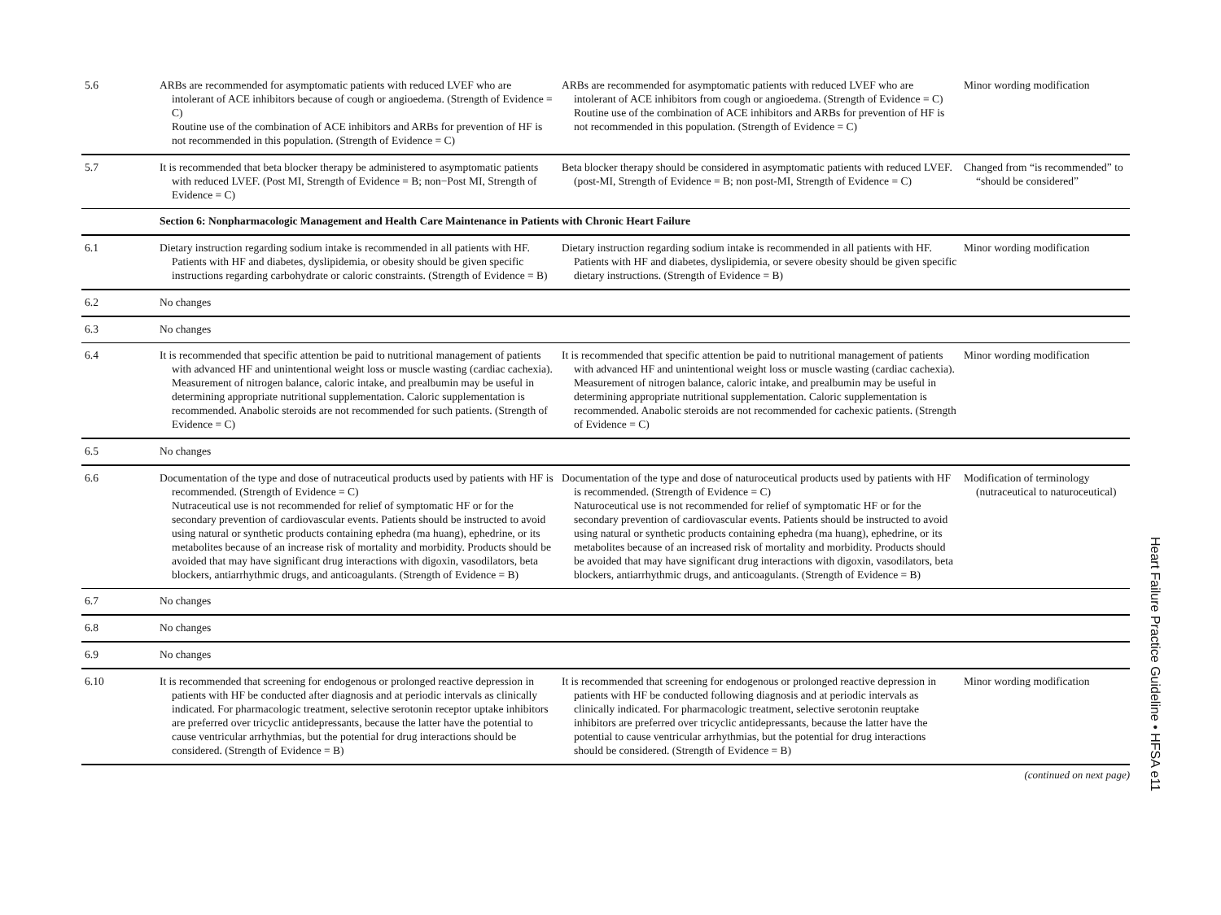| 5.6 | ARBs are recommended for asymptomatic patients with reduced LVEF who are intolerant of ACE inhibitors because of cough or angioedema. (Strength of Evidence = C) Routine use of the combination of ACE inhibitors and ARBs for prevention of HF is not recommended in this population. (Strength of Evidence = C) | ARBs are recommended for asymptomatic patients with reduced LVEF who are intolerant of ACE inhibitors from cough or angioedema. (Strength of Evidence = C) Routine use of the combination of ACE inhibitors and ARBs for prevention of HF is not recommended in this population. (Strength of Evidence = C) | Minor wording modification |
| 5.7 | It is recommended that beta blocker therapy be administered to asymptomatic patients with reduced LVEF. (Post MI, Strength of Evidence = B; non−Post MI, Strength of Evidence = C) | Beta blocker therapy should be considered in asymptomatic patients with reduced LVEF. (post-MI, Strength of Evidence = B; non post-MI, Strength of Evidence = C) | Changed from “is recommended” to “should be considered” |
| | Section 6: Nonpharmacologic Management and Health Care Maintenance in Patients with Chronic Heart Failure | | |
| 6.1 | Dietary instruction regarding sodium intake is recommended in all patients with HF. Patients with HF and diabetes, dyslipidemia, or obesity should be given specific instructions regarding carbohydrate or caloric constraints. (Strength of Evidence = B) | Dietary instruction regarding sodium intake is recommended in all patients with HF. Patients with HF and diabetes, dyslipidemia, or severe obesity should be given specific dietary instructions. (Strength of Evidence = B) | Minor wording modification |
| 6.2 | No changes | | |
| 6.3 | No changes | | |
| 6.4 | It is recommended that specific attention be paid to nutritional management of patients with advanced HF and unintentional weight loss or muscle wasting (cardiac cachexia). Measurement of nitrogen balance, caloric intake, and prealbumin may be useful in determining appropriate nutritional supplementation. Caloric supplementation is recommended. Anabolic steroids are not recommended for such patients. (Strength of Evidence = C) | It is recommended that specific attention be paid to nutritional management of patients with advanced HF and unintentional weight loss or muscle wasting (cardiac cachexia). Measurement of nitrogen balance, caloric intake, and prealbumin may be useful in determining appropriate nutritional supplementation. Caloric supplementation is recommended. Anabolic steroids are not recommended for cachexic patients. (Strength of Evidence = C) | Minor wording modification |
| 6.5 | No changes | | |
| 6.6 | Documentation of the type and dose of nutraceutical products used by patients with HF is recommended. (Strength of Evidence = C) Nutraceutical use is not recommended for relief of symptomatic HF or for the secondary prevention of cardiovascular events. Patients should be instructed to avoid using natural or synthetic products containing ephedra (ma huang), ephedrine, or its metabolites because of an increase risk of mortality and morbidity. Products should be avoided that may have significant drug interactions with digoxin, vasodilators, beta blockers, antiarrhythmic drugs, and anticoagulants. (Strength of Evidence = B) | Documentation of the type and dose of naturoceutical products used by patients with HF is recommended. (Strength of Evidence = C) Naturoceutical use is not recommended for relief of symptomatic HF or for the secondary prevention of cardiovascular events. Patients should be instructed to avoid using natural or synthetic products containing ephedra (ma huang), ephedrine, or its metabolites because of an increased risk of mortality and morbidity. Products should be avoided that may have significant drug interactions with digoxin, vasodilators, beta blockers, antiarrhythmic drugs, and anticoagulants. (Strength of Evidence = B) | Modification of terminology (nutraceutical to naturoceutical) |
| 6.7 | No changes | | |
| 6.8 | No changes | | |
| 6.9 | No changes | | |
| 6.10 | It is recommended that screening for endogenous or prolonged reactive depression in patients with HF be conducted after diagnosis and at periodic intervals as clinically indicated. For pharmacologic treatment, selective serotonin receptor uptake inhibitors are preferred over tricyclic antidepressants, because the latter have the potential to cause ventricular arrhythmias, but the potential for drug interactions should be considered. (Strength of Evidence = B) | It is recommended that screening for endogenous or prolonged reactive depression in patients with HF be conducted following diagnosis and at periodic intervals as clinically indicated. For pharmacologic treatment, selective serotonin reuptake inhibitors are preferred over tricyclic antidepressants, because the latter have the potential to cause ventricular arrhythmias, but the potential for drug interactions should be considered. (Strength of Evidence = B) | Minor wording modification |
(continued on next page)
Heart Failure Practice Guideline • HFSA e11